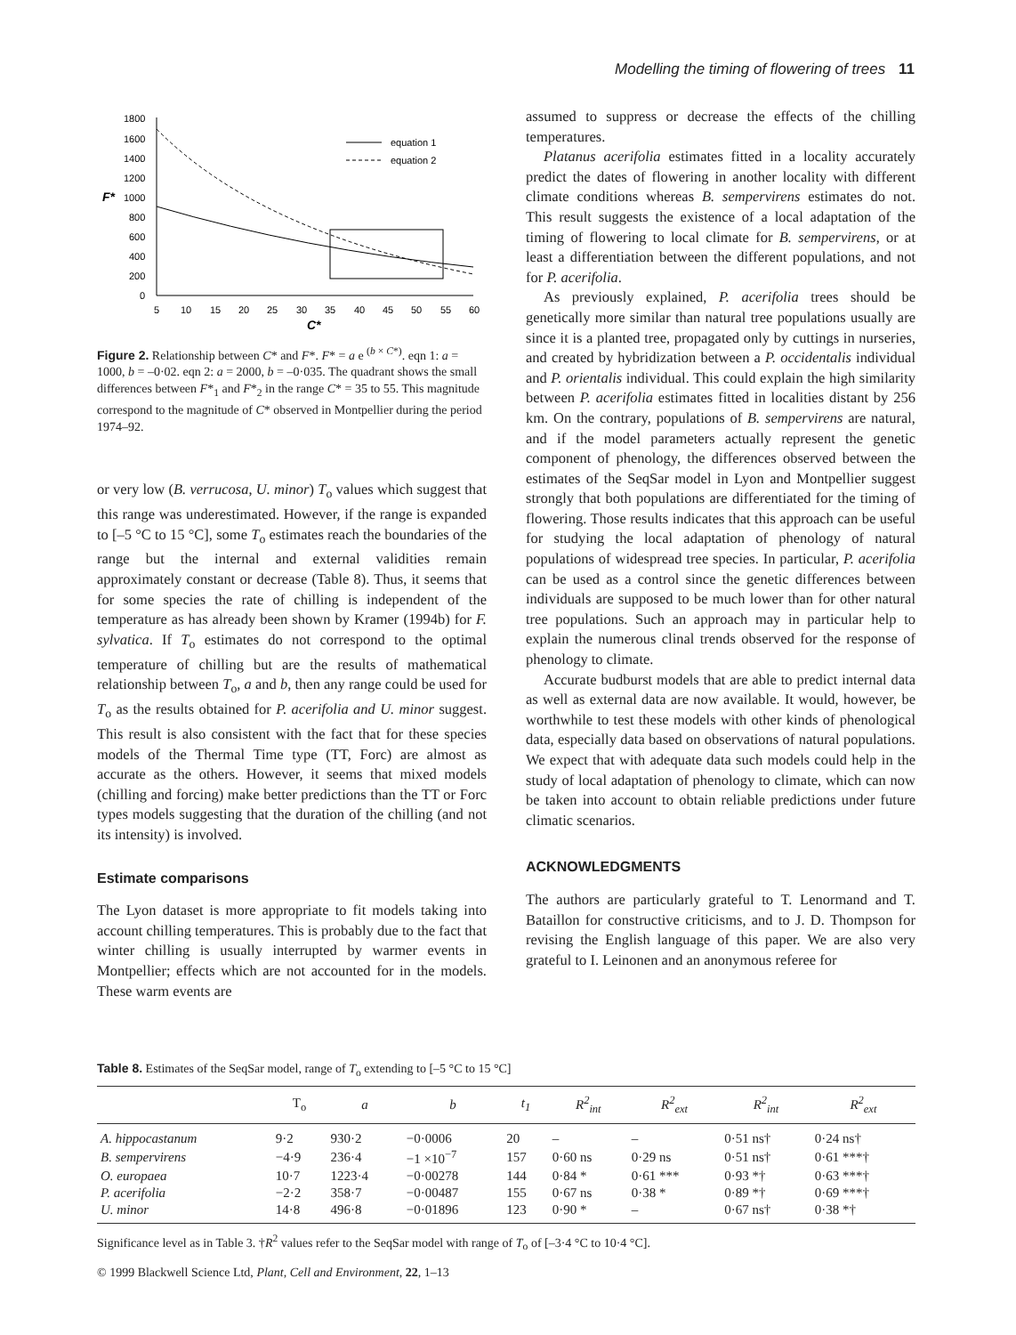Modelling the timing of flowering of trees 11
1800
1600
1400
1200
1000
800
600
400
200
0
F*
5
10
15
20
25
30
35
40
45
50
55
60
C*
equation 1
equation 2
Figure 2. Relationship between C* and F*. F* = a e <sup>(b × C*)</sup>. eqn 1: a = 1000, b = –0·02. eqn 2: a = 2000, b = –0·035. The quadrant shows the small differences between F*<sub>1</sub> and F*<sub>2</sub> in the range C* = 35 to 55. This magnitude correspond to the magnitude of C* observed in Montpellier during the period 1974–92.
or very low (B. verrucosa, U. minor) T<sub>o</sub> values which suggest that this range was underestimated. However, if the range is expanded to [–5 °C to 15 °C], some T<sub>o</sub> estimates reach the boundaries of the range but the internal and external validities remain approximately constant or decrease (Table 8). Thus, it seems that for some species the rate of chilling is independent of the temperature as has already been shown by Kramer (1994b) for F. sylvatica. If T<sub>o</sub> estimates do not correspond to the optimal temperature of chilling but are the results of mathematical relationship between T<sub>o</sub>, a and b, then any range could be used for T<sub>o</sub> as the results obtained for P. acerifolia and U. minor suggest. This result is also consistent with the fact that for these species models of the Thermal Time type (TT, Forc) are almost as accurate as the others. However, it seems that mixed models (chilling and forcing) make better predictions than the TT or Forc types models suggesting that the duration of the chilling (and not its intensity) is involved.
Estimate comparisons
The Lyon dataset is more appropriate to fit models taking into account chilling temperatures. This is probably due to the fact that winter chilling is usually interrupted by warmer events in Montpellier; effects which are not accounted for in the models. These warm events are
assumed to suppress or decrease the effects of the chilling temperatures.
Platanus acerifolia estimates fitted in a locality accurately predict the dates of flowering in another locality with different climate conditions whereas B. sempervirens estimates do not. This result suggests the existence of a local adaptation of the timing of flowering to local climate for B. sempervirens, or at least a differentiation between the different populations, and not for P. acerifolia.
As previously explained, P. acerifolia trees should be genetically more similar than natural tree populations usually are since it is a planted tree, propagated only by cuttings in nurseries, and created by hybridization between a P. occidentalis individual and P. orientalis individual. This could explain the high similarity between P. acerifolia estimates fitted in localities distant by 256 km. On the contrary, populations of B. sempervirens are natural, and if the model parameters actually represent the genetic component of phenology, the differences observed between the estimates of the SeqSar model in Lyon and Montpellier suggest strongly that both populations are differentiated for the timing of flowering. Those results indicates that this approach can be useful for studying the local adaptation of phenology of natural populations of widespread tree species. In particular, P. acerifolia can be used as a control since the genetic differences between individuals are supposed to be much lower than for other natural tree populations. Such an approach may in particular help to explain the numerous clinal trends observed for the response of phenology to climate.
Accurate budburst models that are able to predict internal data as well as external data are now available. It would, however, be worthwhile to test these models with other kinds of phenological data, especially data based on observations of natural populations. We expect that with adequate data such models could help in the study of local adaptation of phenology to climate, which can now be taken into account to obtain reliable predictions under future climatic scenarios.
ACKNOWLEDGMENTS
The authors are particularly grateful to T. Lenormand and T. Bataillon for constructive criticisms, and to J. D. Thompson for revising the English language of this paper. We are also very grateful to I. Leinonen and an anonymous referee for
Table 8. Estimates of the SeqSar model, range of T<sub>o</sub> extending to [–5 °C to 15 °C]
| | T<sub>o</sub> | a | b | t<sub>1</sub> | R<sup>2</sup><sub>int</sub> | R<sup>2</sup><sub>ext</sub> | R<sup>2</sup><sub>int</sub> | R<sup>2</sup><sub>ext</sub> |
| --- | --- | --- | --- | --- | --- | --- | --- | --- |
| A. hippocastanum | 9·2 | 930·2 | −0·0006 | 20 | – | – | 0·51 ns† | 0·24 ns† |
| B. sempervirens | −4·9 | 236·4 | −1 ×10<sup>−7</sup> | 157 | 0·60 ns | 0·29 ns | 0·51 ns† | 0·61 ***† |
| O. europaea | 10·7 | 1223·4 | −0·00278 | 144 | 0·84 * | 0·61 *** | 0·93 *† | 0·63 ***† |
| P. acerifolia | −2·2 | 358·7 | −0·00487 | 155 | 0·67 ns | 0·38 * | 0·89 *† | 0·69 ***† |
| U. minor | 14·8 | 496·8 | −0·01896 | 123 | 0·90 * | – | 0·67 ns† | 0·38 *† |
Significance level as in Table 3. †R<sup>2</sup> values refer to the SeqSar model with range of T<sub>o</sub> of [–3·4 °C to 10·4 °C].
© 1999 Blackwell Science Ltd, Plant, Cell and Environment, 22, 1–13